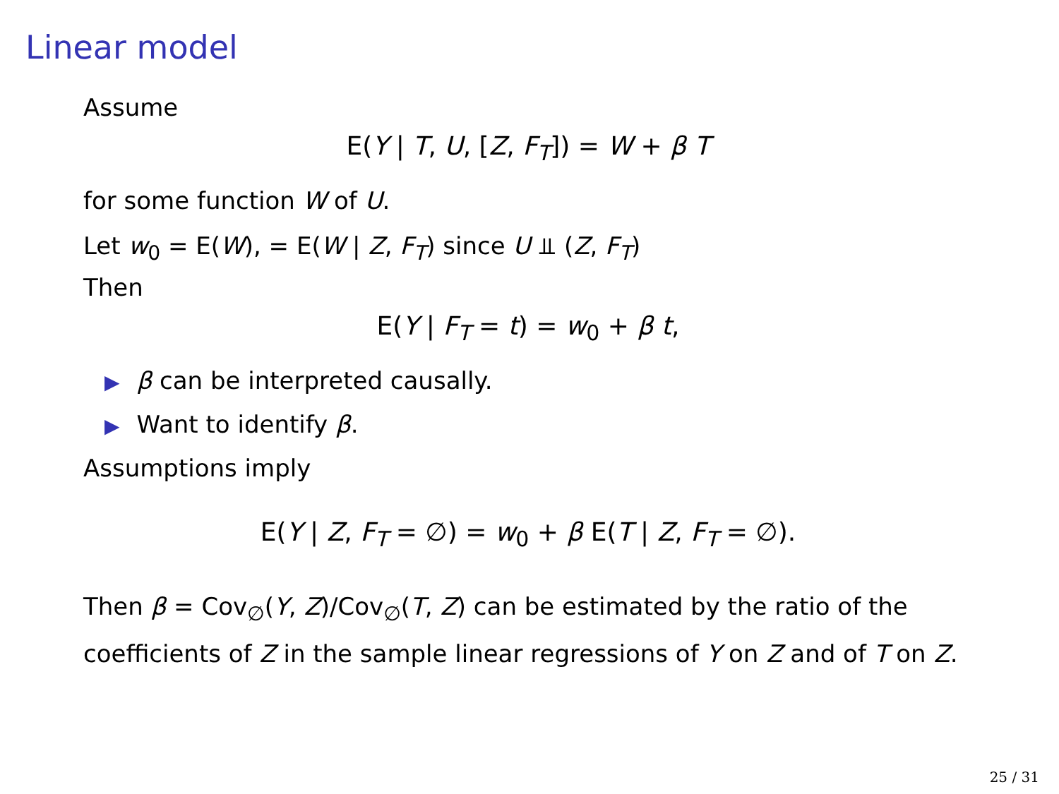Linear model
Assume
E(Y | T, U, [Z, F<sub>T</sub>]) = W + β T
for some function W of U.
Let w<sub>0</sub> = E(W), = E(W | Z, F<sub>T</sub>) since U ⫫ (Z, F<sub>T</sub>)
Then
E(Y | F<sub>T</sub> = t) = w<sub>0</sub> + β t,
▶ β can be interpreted causally.
▶ Want to identify β.
Assumptions imply
E(Y | Z, F<sub>T</sub> = ∅) = w<sub>0</sub> + β E(T | Z, F<sub>T</sub> = ∅).
Then β = Cov<sub>∅</sub>(Y, Z)/Cov<sub>∅</sub>(T, Z) can be estimated by the ratio of the coefficients of Z in the sample linear regressions of Y on Z and of T on Z.
25 / 31